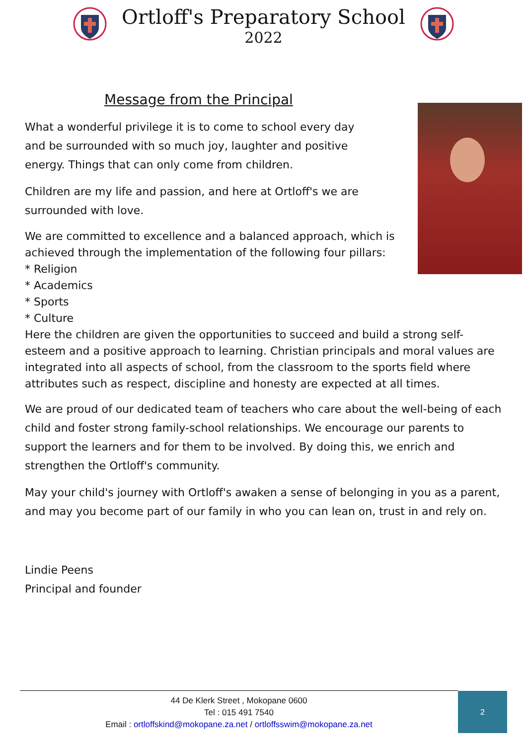Ortloff's Preparatory School
2022
Message from the Principal
What a wonderful privilege it is to come to school every day
and be surrounded with so much joy, laughter and positive
energy. Things that can only come from children.
Children are my life and passion, and here at Ortloff's we are
surrounded with love.
We are committed to excellence and a balanced approach, which is achieved through the implementation of the following four pillars:
* Religion
* Academics
* Sports
* Culture
Here the children are given the opportunities to succeed and build a strong self-esteem and a positive approach to learning. Christian principals and moral values are integrated into all aspects of school, from the classroom to the sports field where attributes such as respect, discipline and honesty are expected at all times.
We are proud of our dedicated team of teachers who care about the well-being of each child and foster strong family-school relationships. We encourage our parents to support the learners and for them to be involved. By doing this, we enrich and strengthen the Ortloff's community.
May your child's journey with Ortloff's awaken a sense of belonging in you as a parent, and may you become part of our family in who you can lean on, trust in and rely on.
Lindie Peens
Principal and founder
44 De Klerk Street , Mokopane 0600
Tel : 015 491 7540
Email : ortloffskind@mokopane.za.net / ortloffsswim@mokopane.za.net
2